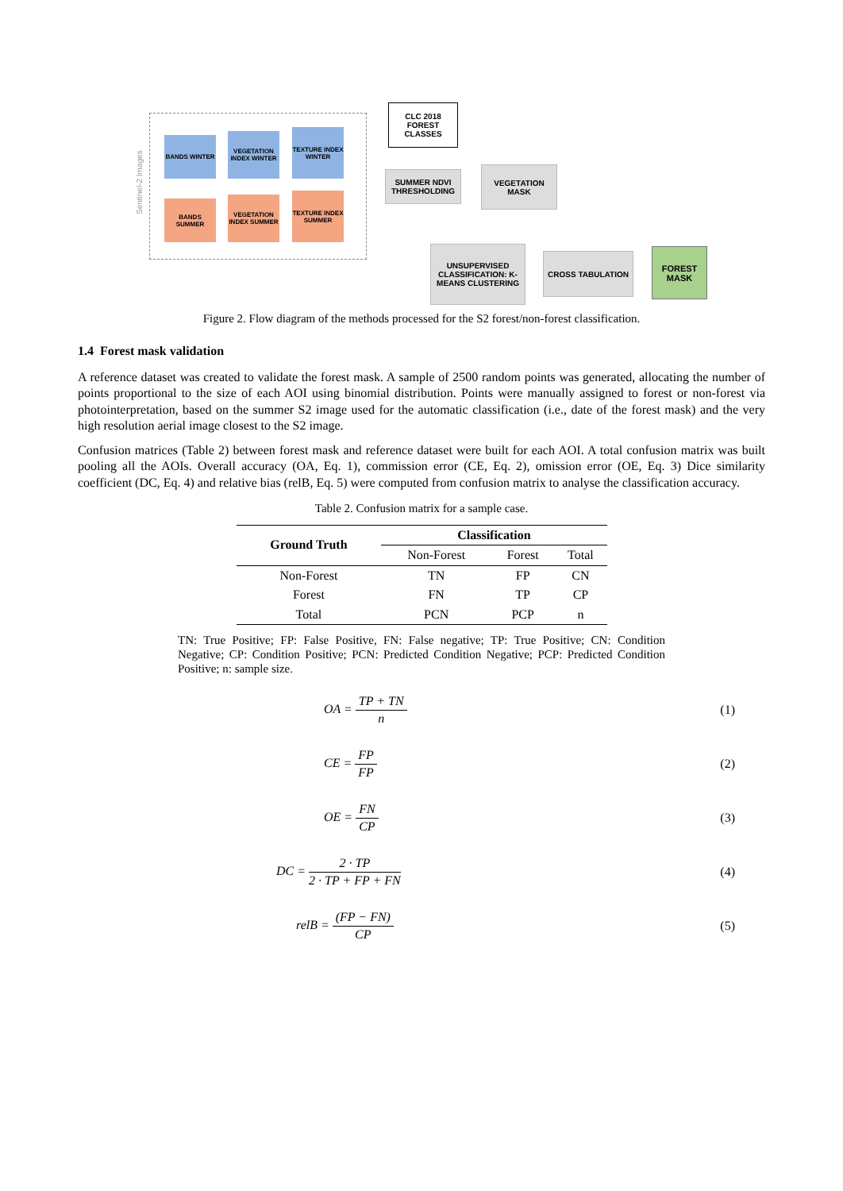Sentinel-2 Images
BANDS WINTER
VEGETATION INDEX WINTER
TEXTURE INDEX WINTER
BANDS SUMMER
VEGETATION INDEX SUMMER
TEXTURE INDEX SUMMER
CLC 2018 FOREST CLASSES
SUMMER NDVI THRESHOLDING
VEGETATION MASK
UNSUPERVISED CLASSIFICATION: K-MEANS CLUSTERING
CROSS TABULATION
FOREST MASK
Figure 2. Flow diagram of the methods processed for the S2 forest/non-forest classification.
1.4 Forest mask validation
A reference dataset was created to validate the forest mask. A sample of 2500 random points was generated, allocating the number of points proportional to the size of each AOI using binomial distribution. Points were manually assigned to forest or non-forest via photointerpretation, based on the summer S2 image used for the automatic classification (i.e., date of the forest mask) and the very high resolution aerial image closest to the S2 image.
Confusion matrices (Table 2) between forest mask and reference dataset were built for each AOI. A total confusion matrix was built pooling all the AOIs. Overall accuracy (OA, Eq. 1), commission error (CE, Eq. 2), omission error (OE, Eq. 3) Dice similarity coefficient (DC, Eq. 4) and relative bias (relB, Eq. 5) were computed from confusion matrix to analyse the classification accuracy.
Table 2. Confusion matrix for a sample case.
| Ground Truth | Classification | | |
| --- | --- | --- | --- |
| | Non-Forest | Forest | Total |
| Non-Forest | TN | FP | CN |
| Forest | FN | TP | CP |
| Total | PCN | PCP | n |
TN: True Positive; FP: False Positive, FN: False negative; TP: True Positive; CN: Condition Negative; CP: Condition Positive; PCN: Predicted Condition Negative; PCP: Predicted Condition Positive; n: sample size.
OA = TP + TN n (1)
CE = FP FP (2)
OE = FN CP (3)
DC = 2 · TP 2 · TP + FP + FN (4)
relB = (FP − FN) CP (5)